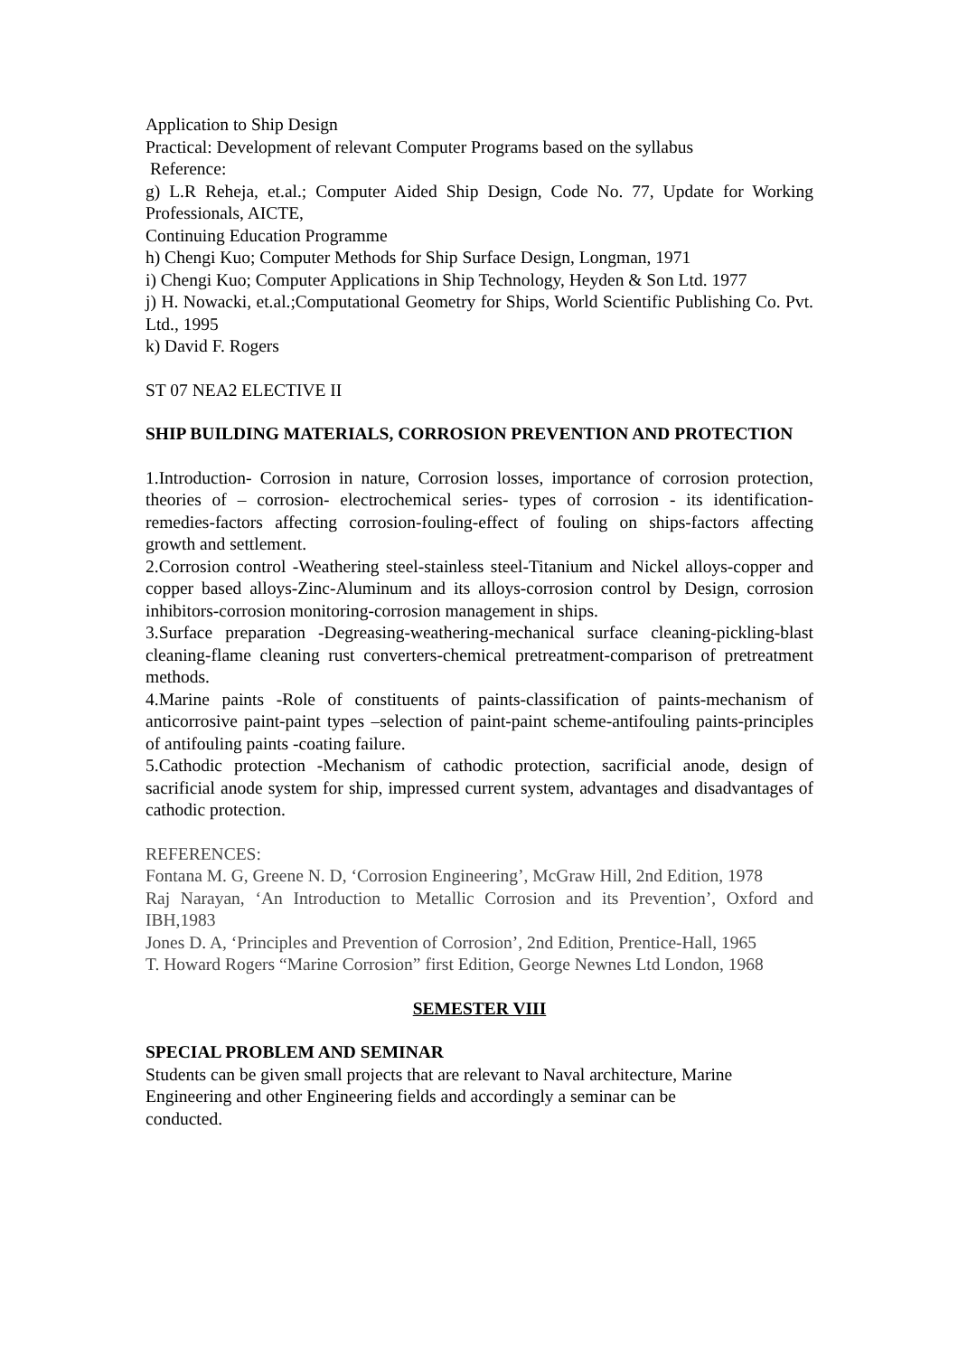Application to Ship Design
Practical: Development of relevant Computer Programs based on the syllabus
Reference:
g) L.R Reheja, et.al.; Computer Aided Ship Design, Code No. 77, Update for Working Professionals, AICTE,
Continuing Education Programme
h) Chengi Kuo; Computer Methods for Ship Surface Design, Longman, 1971
i) Chengi Kuo; Computer Applications in Ship Technology, Heyden & Son Ltd. 1977
j) H. Nowacki, et.al.;Computational Geometry for Ships, World Scientific Publishing Co. Pvt. Ltd., 1995
k) David F. Rogers
ST 07 NEA2 ELECTIVE II
SHIP BUILDING MATERIALS, CORROSION PREVENTION AND PROTECTION
1.Introduction- Corrosion in nature, Corrosion losses, importance of corrosion protection, theories of – corrosion- electrochemical series- types of corrosion - its identification-remedies-factors affecting corrosion-fouling-effect of fouling on ships-factors affecting growth and settlement.
2.Corrosion control -Weathering steel-stainless steel-Titanium and Nickel alloys-copper and copper based alloys-Zinc-Aluminum and its alloys-corrosion control by Design, corrosion inhibitors-corrosion monitoring-corrosion management in ships.
3.Surface preparation -Degreasing-weathering-mechanical surface cleaning-pickling-blast cleaning-flame cleaning rust converters-chemical pretreatment-comparison of pretreatment methods.
4.Marine paints -Role of constituents of paints-classification of paints-mechanism of anticorrosive paint-paint types –selection of paint-paint scheme-antifouling paints-principles of antifouling paints -coating failure.
5.Cathodic protection -Mechanism of cathodic protection, sacrificial anode, design of sacrificial anode system for ship, impressed current system, advantages and disadvantages of cathodic protection.
REFERENCES:
Fontana M. G, Greene N. D, ‘Corrosion Engineering’, McGraw Hill, 2nd Edition, 1978
Raj Narayan, ‘An Introduction to Metallic Corrosion and its Prevention’, Oxford and IBH,1983
Jones D. A, ‘Principles and Prevention of Corrosion’, 2nd Edition, Prentice-Hall, 1965
T. Howard Rogers “Marine Corrosion” first Edition, George Newnes Ltd London, 1968
SEMESTER VIII
SPECIAL PROBLEM AND SEMINAR
Students can be given small projects that are relevant to Naval architecture, Marine
Engineering and other Engineering fields and accordingly a seminar can be
conducted.